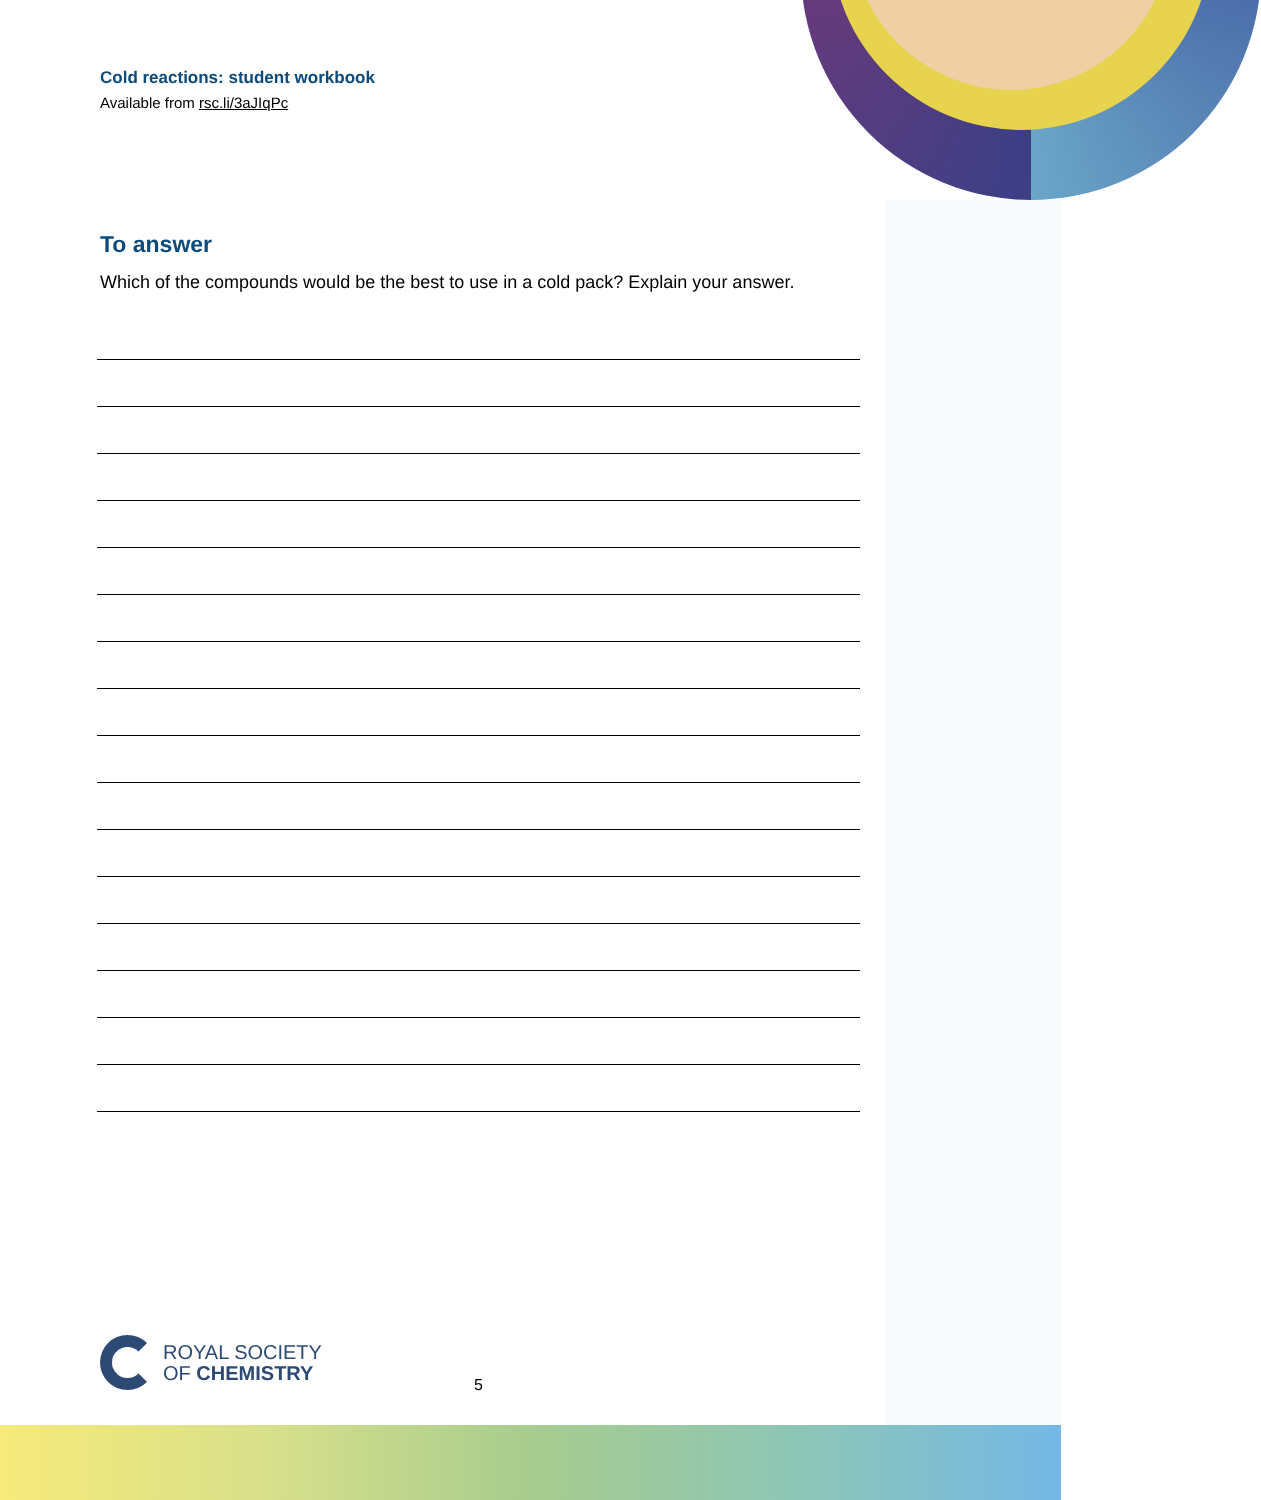Cold reactions: student workbook
Available from rsc.li/3aJIqPc
To answer
Which of the compounds would be the best to use in a cold pack? Explain your answer.
ROYAL SOCIETY
OF CHEMISTRY
5